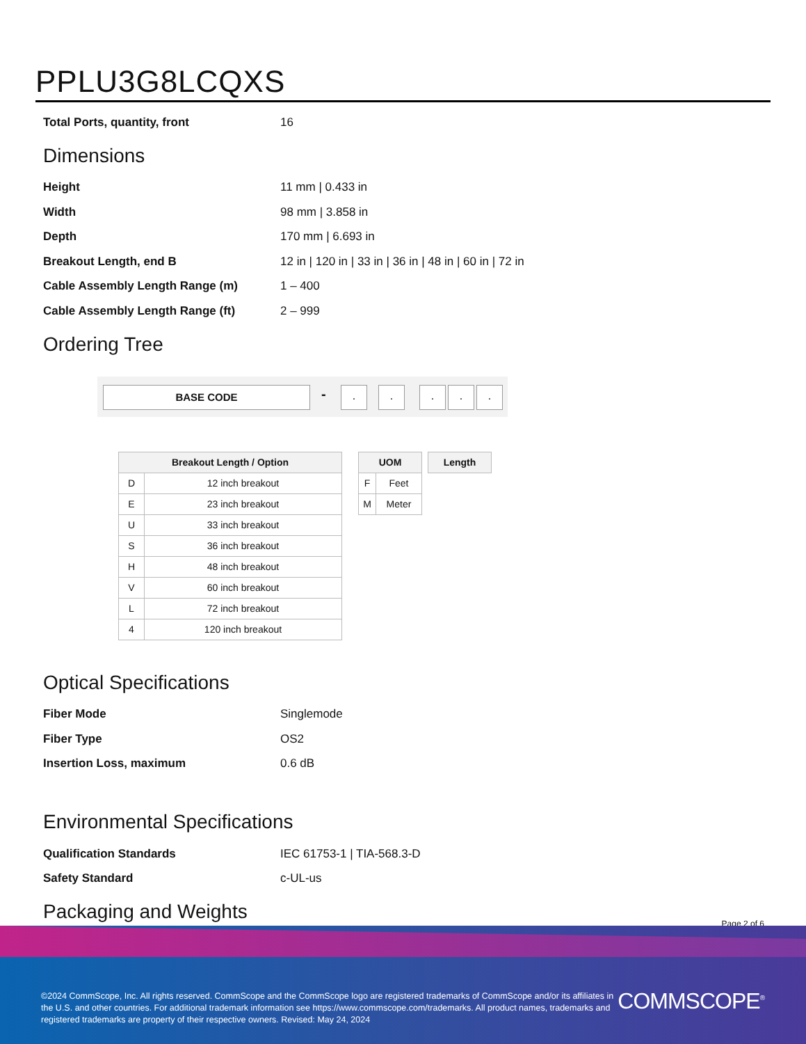PPLU3G8LCQXS
Total Ports, quantity, front 16
Dimensions
Height 11 mm | 0.433 in
Width 98 mm | 3.858 in
Depth 170 mm | 6.693 in
Breakout Length, end B 12 in | 120 in | 33 in | 36 in | 48 in | 60 in | 72 in
Cable Assembly Length Range (m) 1 – 400
Cable Assembly Length Range (ft) 2 – 999
Ordering Tree
BASE CODE - . . . . .
| Breakout Length / Option | |
| --- | --- |
| D | 12 inch breakout |
| E | 23 inch breakout |
| U | 33 inch breakout |
| S | 36 inch breakout |
| H | 48 inch breakout |
| V | 60 inch breakout |
| L | 72 inch breakout |
| 4 | 120 inch breakout |
| UOM | |
| --- | --- |
| F | Feet |
| M | Meter |
| Length |
| --- |
Optical Specifications
Fiber Mode Singlemode
Fiber Type OS2
Insertion Loss, maximum 0.6 dB
Environmental Specifications
Qualification Standards IEC 61753-1 | TIA-568.3-D
Safety Standard c-UL-us
Packaging and Weights
Page 2 of 6
©2024 CommScope, Inc. All rights reserved. CommScope and the CommScope logo are registered trademarks of CommScope and/or its affiliates in the U.S. and other countries. For additional trademark information see https://www.commscope.com/trademarks. All product names, trademarks and registered trademarks are property of their respective owners. Revised: May 24, 2024
COMMSCOPE<sup>®</sup>